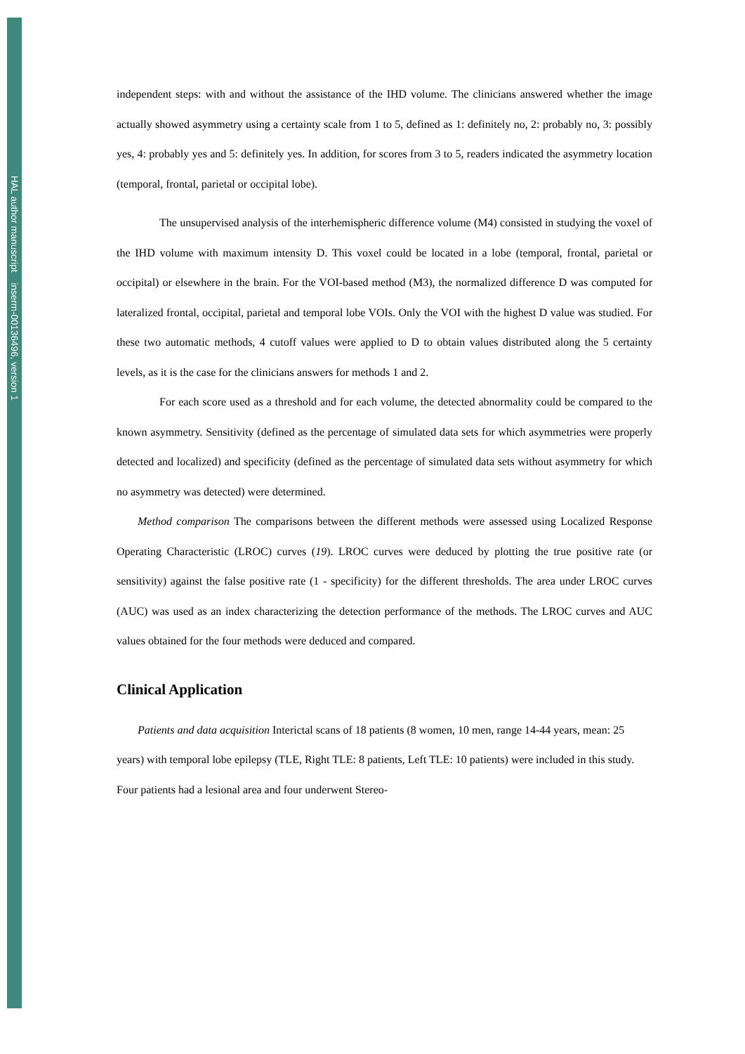HAL author manuscript inserm-00136496, version 1
independent steps: with and without the assistance of the IHD volume. The clinicians answered whether the image actually showed asymmetry using a certainty scale from 1 to 5, defined as 1: definitely no, 2: probably no, 3: possibly yes, 4: probably yes and 5: definitely yes. In addition, for scores from 3 to 5, readers indicated the asymmetry location (temporal, frontal, parietal or occipital lobe).
The unsupervised analysis of the interhemispheric difference volume (M4) consisted in studying the voxel of the IHD volume with maximum intensity D. This voxel could be located in a lobe (temporal, frontal, parietal or occipital) or elsewhere in the brain. For the VOI-based method (M3), the normalized difference D was computed for lateralized frontal, occipital, parietal and temporal lobe VOIs. Only the VOI with the highest D value was studied. For these two automatic methods, 4 cutoff values were applied to D to obtain values distributed along the 5 certainty levels, as it is the case for the clinicians answers for methods 1 and 2.
For each score used as a threshold and for each volume, the detected abnormality could be compared to the known asymmetry. Sensitivity (defined as the percentage of simulated data sets for which asymmetries were properly detected and localized) and specificity (defined as the percentage of simulated data sets without asymmetry for which no asymmetry was detected) were determined.
Method comparison The comparisons between the different methods were assessed using Localized Response Operating Characteristic (LROC) curves (19). LROC curves were deduced by plotting the true positive rate (or sensitivity) against the false positive rate (1 - specificity) for the different thresholds. The area under LROC curves (AUC) was used as an index characterizing the detection performance of the methods. The LROC curves and AUC values obtained for the four methods were deduced and compared.
Clinical Application
Patients and data acquisition Interictal scans of 18 patients (8 women, 10 men, range 14-44 years, mean: 25 years) with temporal lobe epilepsy (TLE, Right TLE: 8 patients, Left TLE: 10 patients) were included in this study. Four patients had a lesional area and four underwent Stereo-